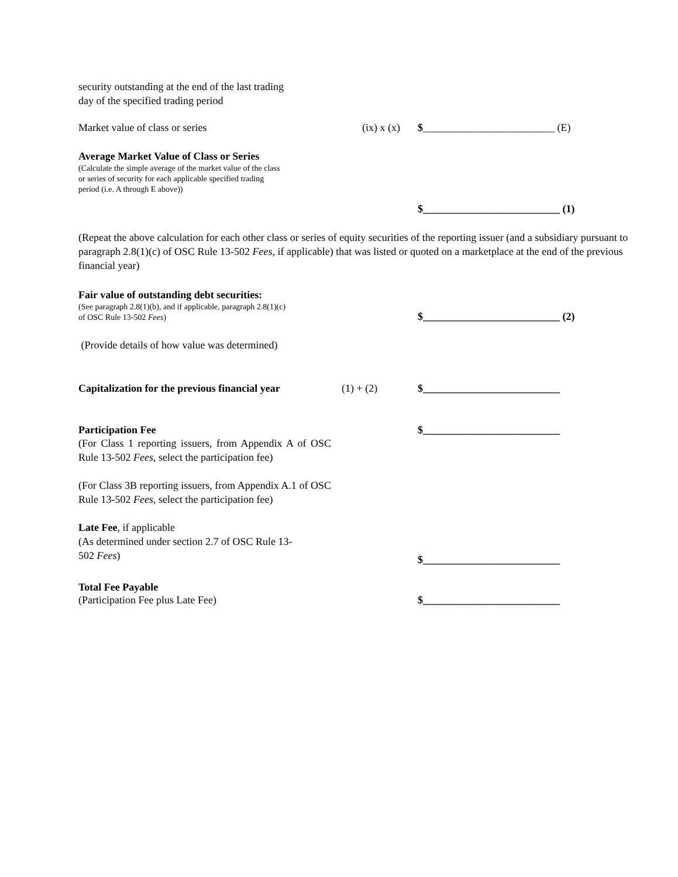security outstanding at the end of the last trading
day of the specified trading period
Market value of class or series
(ix) x (x)
$_________________________ (E)
Average Market Value of Class or Series
(Calculate the simple average of the market value of the class
or series of security for each applicable specified trading
period (i.e. A through E above))
$__________________________ (1)
(Repeat the above calculation for each other class or series of equity securities of the reporting issuer (and a subsidiary pursuant to paragraph 2.8(1)(c) of OSC Rule 13-502 Fees, if applicable) that was listed or quoted on a marketplace at the end of the previous financial year)
Fair value of outstanding debt securities:
(See paragraph 2.8(1)(b), and if applicable, paragraph 2.8(1)(c)
of OSC Rule 13-502 Fees)
$__________________________ (2)
(Provide details of how value was determined)
Capitalization for the previous financial year
(1) + (2)
$__________________________
Participation Fee
$__________________________
(For Class 1 reporting issuers, from Appendix A of OSC Rule 13-502 Fees, select the participation fee)
(For Class 3B reporting issuers, from Appendix A.1 of OSC Rule 13-502 Fees, select the participation fee)
Late Fee, if applicable
(As determined under section 2.7 of OSC Rule 13-
502 Fees)
$__________________________
Total Fee Payable
(Participation Fee plus Late Fee)
$__________________________